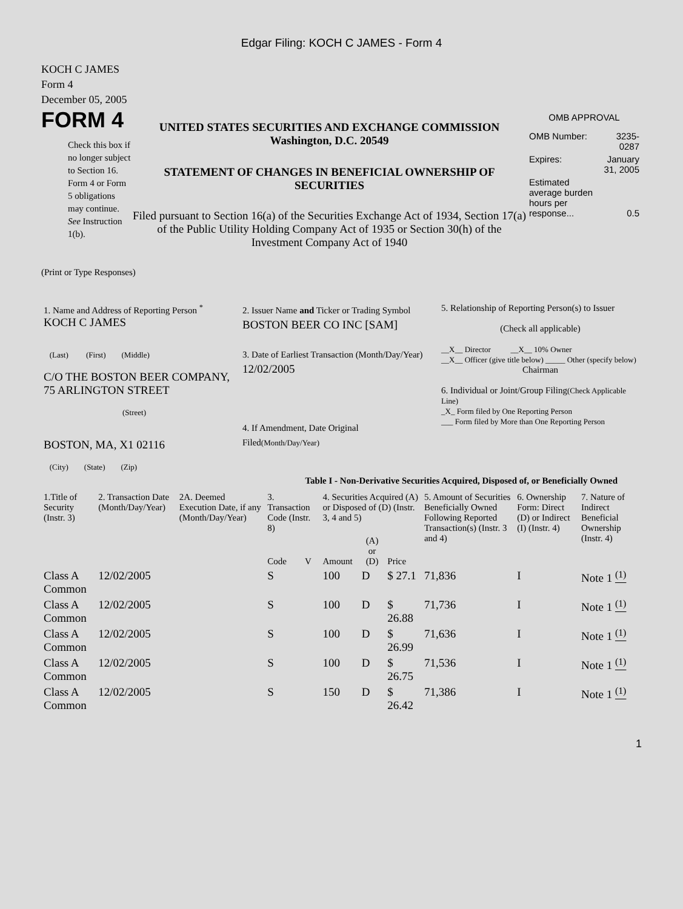Edgar Filing: KOCH C JAMES - Form 4
KOCH C JAMES
Form 4
December 05, 2005
FORM 4
Check this box if no longer subject to Section 16. Form 4 or Form 5 obligations may continue. See Instruction 1(b).
UNITED STATES SECURITIES AND EXCHANGE COMMISSION
Washington, D.C. 20549
STATEMENT OF CHANGES IN BENEFICIAL OWNERSHIP OF SECURITIES
Filed pursuant to Section 16(a) of the Securities Exchange Act of 1934, Section 17(a) of the Public Utility Holding Company Act of 1935 or Section 30(h) of the Investment Company Act of 1940
OMB APPROVAL
| OMB Number: | 3235-0287 |
| Expires: | January 31, 2005 |
| Estimated average burden hours per response... | 0.5 |
(Print or Type Responses)
| 1. Name and Address of Reporting Person <sup>*</sup> KOCH C JAMES (Last) (First) (Middle) C/O THE BOSTON BEER COMPANY, 75 ARLINGTON STREET (Street) BOSTON, MA, X1 02116 (City) (State) (Zip) | 2. Issuer Name and Ticker or Trading Symbol BOSTON BEER CO INC [SAM] 3. Date of Earliest Transaction (Month/Day/Year) 12/02/2005 4. If Amendment, Date Original Filed (Month/Day/Year) | 5. Relationship of Reporting Person(s) to Issuer (Check all applicable) __X__ Director __X__ 10% Owner __X__ Officer (give title below) _____ Other (specify below) Chairman 6. Individual or Joint/Group Filing (Check Applicable Line) _X_ Form filed by One Reporting Person ___ Form filed by More than One Reporting Person |
Table I - Non-Derivative Securities Acquired, Disposed of, or Beneficially Owned
| 1.Title of Security (Instr. 3) | 2. Transaction Date (Month/Day/Year) | 2A. Deemed Execution Date, if any (Month/Day/Year) | 3. Transaction Code (Instr. 8) | | 4. Securities Acquired (A) or Disposed of (D) (Instr. 3, 4 and 5) | | | 5. Amount of Securities Beneficially Owned Following Reported Transaction(s) (Instr. 3 and 4) | 6. Ownership Form: Direct (D) or Indirect (I) (Instr. 4) | 7. Nature of Indirect Beneficial Ownership (Instr. 4) |
| --- | --- | --- | --- | --- | --- | --- | --- | --- | --- | --- |
| | | | Code | V | Amount | (A) or (D) | Price | | | |
| Class A Common | 12/02/2005 | | S | | 100 | D | $ 27.1 | 71,836 | I | Note 1 <sup>(1)</sup> |
| Class A Common | 12/02/2005 | | S | | 100 | D | $ 26.88 | 71,736 | I | Note 1 <sup>(1)</sup> |
| Class A Common | 12/02/2005 | | S | | 100 | D | $ 26.99 | 71,636 | I | Note 1 <sup>(1)</sup> |
| Class A Common | 12/02/2005 | | S | | 100 | D | $ 26.75 | 71,536 | I | Note 1 <sup>(1)</sup> |
| Class A Common | 12/02/2005 | | S | | 150 | D | $ 26.42 | 71,386 | I | Note 1 <sup>(1)</sup> |
1